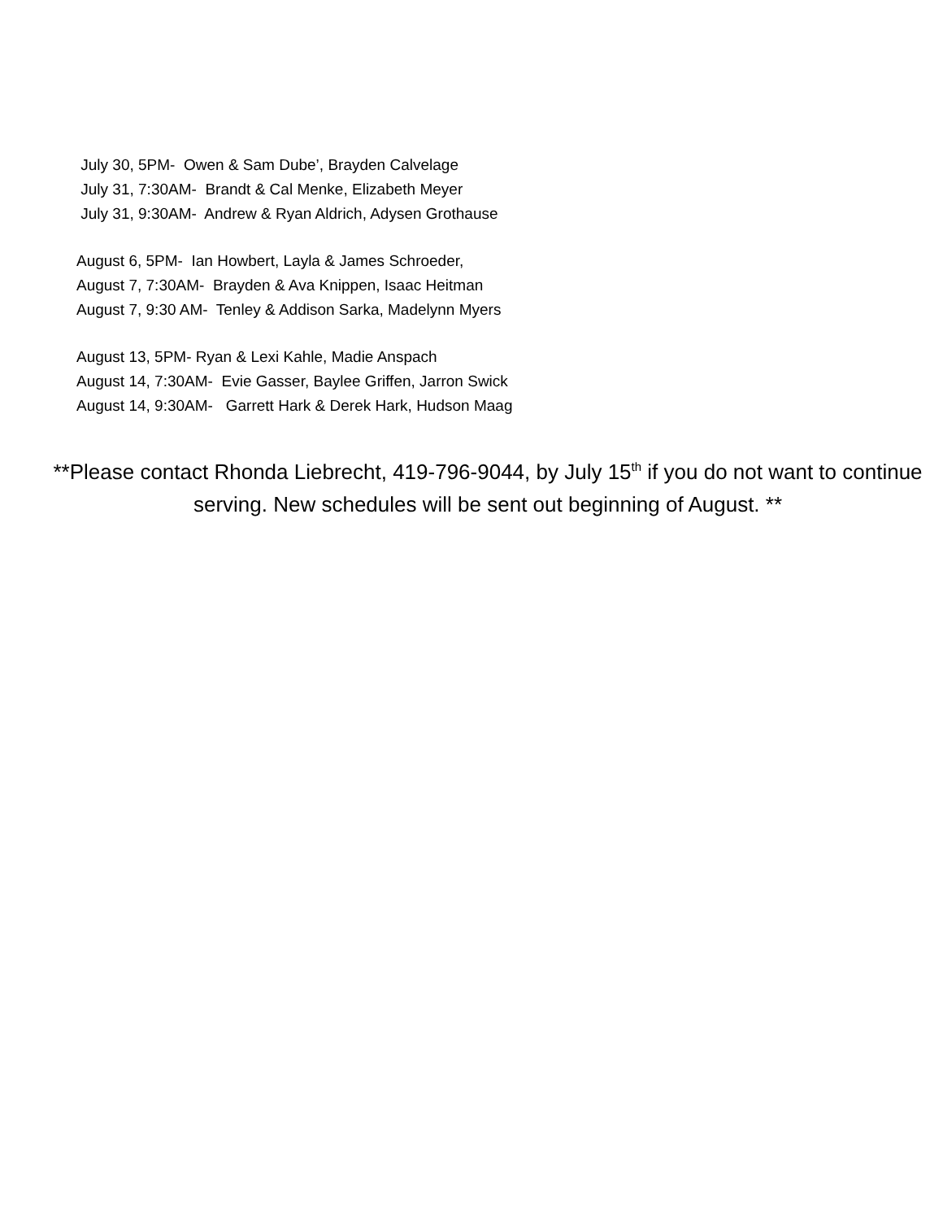July 30, 5PM- Owen & Sam Dube’, Brayden Calvelage
July 31, 7:30AM- Brandt & Cal Menke, Elizabeth Meyer
July 31, 9:30AM- Andrew & Ryan Aldrich, Adysen Grothause
August 6, 5PM- Ian Howbert, Layla & James Schroeder,
August 7, 7:30AM- Brayden & Ava Knippen, Isaac Heitman
August 7, 9:30 AM- Tenley & Addison Sarka, Madelynn Myers
August 13, 5PM- Ryan & Lexi Kahle, Madie Anspach
August 14, 7:30AM- Evie Gasser, Baylee Griffen, Jarron Swick
August 14, 9:30AM- Garrett Hark & Derek Hark, Hudson Maag
**Please contact Rhonda Liebrecht, 419-796-9044, by July 15<sup>th</sup> if you do not want to continue serving. New schedules will be sent out beginning of August. **